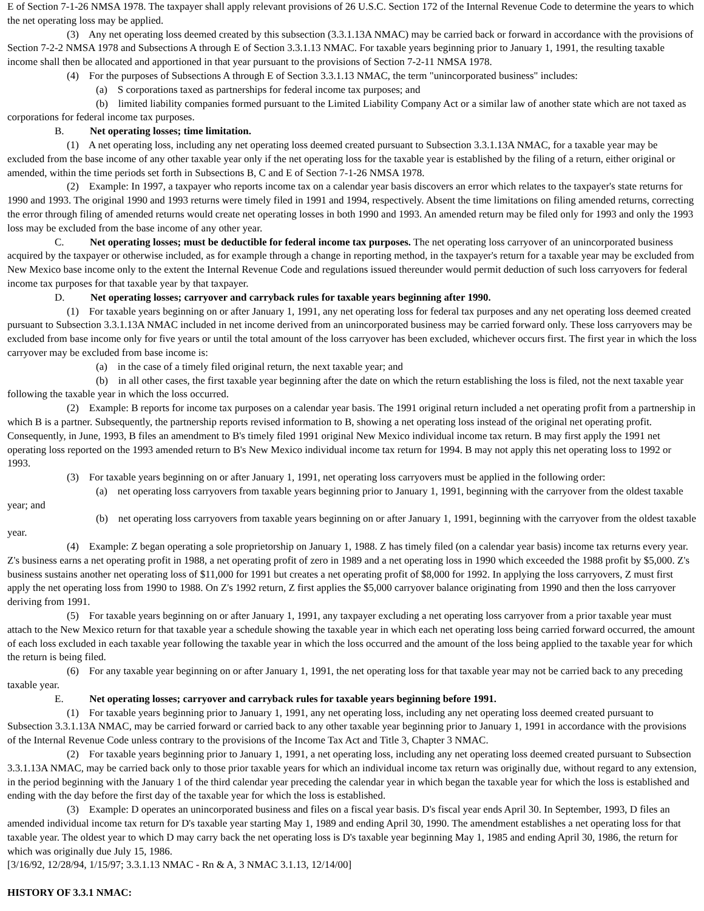E of Section 7-1-26 NMSA 1978. The taxpayer shall apply relevant provisions of 26 U.S.C. Section 172 of the Internal Revenue Code to determine the years to which the net operating loss may be applied.
(3) Any net operating loss deemed created by this subsection (3.3.1.13A NMAC) may be carried back or forward in accordance with the provisions of Section 7-2-2 NMSA 1978 and Subsections A through E of Section 3.3.1.13 NMAC. For taxable years beginning prior to January 1, 1991, the resulting taxable income shall then be allocated and apportioned in that year pursuant to the provisions of Section 7-2-11 NMSA 1978.
(4) For the purposes of Subsections A through E of Section 3.3.1.13 NMAC, the term "unincorporated business" includes:
(a) S corporations taxed as partnerships for federal income tax purposes; and
(b) limited liability companies formed pursuant to the Limited Liability Company Act or a similar law of another state which are not taxed as corporations for federal income tax purposes.
B. Net operating losses; time limitation.
(1) A net operating loss, including any net operating loss deemed created pursuant to Subsection 3.3.1.13A NMAC, for a taxable year may be excluded from the base income of any other taxable year only if the net operating loss for the taxable year is established by the filing of a return, either original or amended, within the time periods set forth in Subsections B, C and E of Section 7-1-26 NMSA 1978.
(2) Example: In 1997, a taxpayer who reports income tax on a calendar year basis discovers an error which relates to the taxpayer's state returns for 1990 and 1993. The original 1990 and 1993 returns were timely filed in 1991 and 1994, respectively. Absent the time limitations on filing amended returns, correcting the error through filing of amended returns would create net operating losses in both 1990 and 1993. An amended return may be filed only for 1993 and only the 1993 loss may be excluded from the base income of any other year.
C. Net operating losses; must be deductible for federal income tax purposes. The net operating loss carryover of an unincorporated business acquired by the taxpayer or otherwise included, as for example through a change in reporting method, in the taxpayer's return for a taxable year may be excluded from New Mexico base income only to the extent the Internal Revenue Code and regulations issued thereunder would permit deduction of such loss carryovers for federal income tax purposes for that taxable year by that taxpayer.
D. Net operating losses; carryover and carryback rules for taxable years beginning after 1990.
(1) For taxable years beginning on or after January 1, 1991, any net operating loss for federal tax purposes and any net operating loss deemed created pursuant to Subsection 3.3.1.13A NMAC included in net income derived from an unincorporated business may be carried forward only. These loss carryovers may be excluded from base income only for five years or until the total amount of the loss carryover has been excluded, whichever occurs first. The first year in which the loss carryover may be excluded from base income is:
(a) in the case of a timely filed original return, the next taxable year; and
(b) in all other cases, the first taxable year beginning after the date on which the return establishing the loss is filed, not the next taxable year following the taxable year in which the loss occurred.
(2) Example: B reports for income tax purposes on a calendar year basis. The 1991 original return included a net operating profit from a partnership in which B is a partner. Subsequently, the partnership reports revised information to B, showing a net operating loss instead of the original net operating profit. Consequently, in June, 1993, B files an amendment to B's timely filed 1991 original New Mexico individual income tax return. B may first apply the 1991 net operating loss reported on the 1993 amended return to B's New Mexico individual income tax return for 1994. B may not apply this net operating loss to 1992 or 1993.
(3) For taxable years beginning on or after January 1, 1991, net operating loss carryovers must be applied in the following order:
(a) net operating loss carryovers from taxable years beginning prior to January 1, 1991, beginning with the carryover from the oldest taxable year; and
(b) net operating loss carryovers from taxable years beginning on or after January 1, 1991, beginning with the carryover from the oldest taxable year.
(4) Example: Z began operating a sole proprietorship on January 1, 1988. Z has timely filed (on a calendar year basis) income tax returns every year. Z's business earns a net operating profit in 1988, a net operating profit of zero in 1989 and a net operating loss in 1990 which exceeded the 1988 profit by $5,000. Z's business sustains another net operating loss of $11,000 for 1991 but creates a net operating profit of $8,000 for 1992. In applying the loss carryovers, Z must first apply the net operating loss from 1990 to 1988. On Z's 1992 return, Z first applies the $5,000 carryover balance originating from 1990 and then the loss carryover deriving from 1991.
(5) For taxable years beginning on or after January 1, 1991, any taxpayer excluding a net operating loss carryover from a prior taxable year must attach to the New Mexico return for that taxable year a schedule showing the taxable year in which each net operating loss being carried forward occurred, the amount of each loss excluded in each taxable year following the taxable year in which the loss occurred and the amount of the loss being applied to the taxable year for which the return is being filed.
(6) For any taxable year beginning on or after January 1, 1991, the net operating loss for that taxable year may not be carried back to any preceding taxable year.
E. Net operating losses; carryover and carryback rules for taxable years beginning before 1991.
(1) For taxable years beginning prior to January 1, 1991, any net operating loss, including any net operating loss deemed created pursuant to Subsection 3.3.1.13A NMAC, may be carried forward or carried back to any other taxable year beginning prior to January 1, 1991 in accordance with the provisions of the Internal Revenue Code unless contrary to the provisions of the Income Tax Act and Title 3, Chapter 3 NMAC.
(2) For taxable years beginning prior to January 1, 1991, a net operating loss, including any net operating loss deemed created pursuant to Subsection 3.3.1.13A NMAC, may be carried back only to those prior taxable years for which an individual income tax return was originally due, without regard to any extension, in the period beginning with the January 1 of the third calendar year preceding the calendar year in which began the taxable year for which the loss is established and ending with the day before the first day of the taxable year for which the loss is established.
(3) Example: D operates an unincorporated business and files on a fiscal year basis. D's fiscal year ends April 30. In September, 1993, D files an amended individual income tax return for D's taxable year starting May 1, 1989 and ending April 30, 1990. The amendment establishes a net operating loss for that taxable year. The oldest year to which D may carry back the net operating loss is D's taxable year beginning May 1, 1985 and ending April 30, 1986, the return for which was originally due July 15, 1986.
[3/16/92, 12/28/94, 1/15/97; 3.3.1.13 NMAC - Rn & A, 3 NMAC 3.1.13, 12/14/00]
HISTORY OF 3.3.1 NMAC: